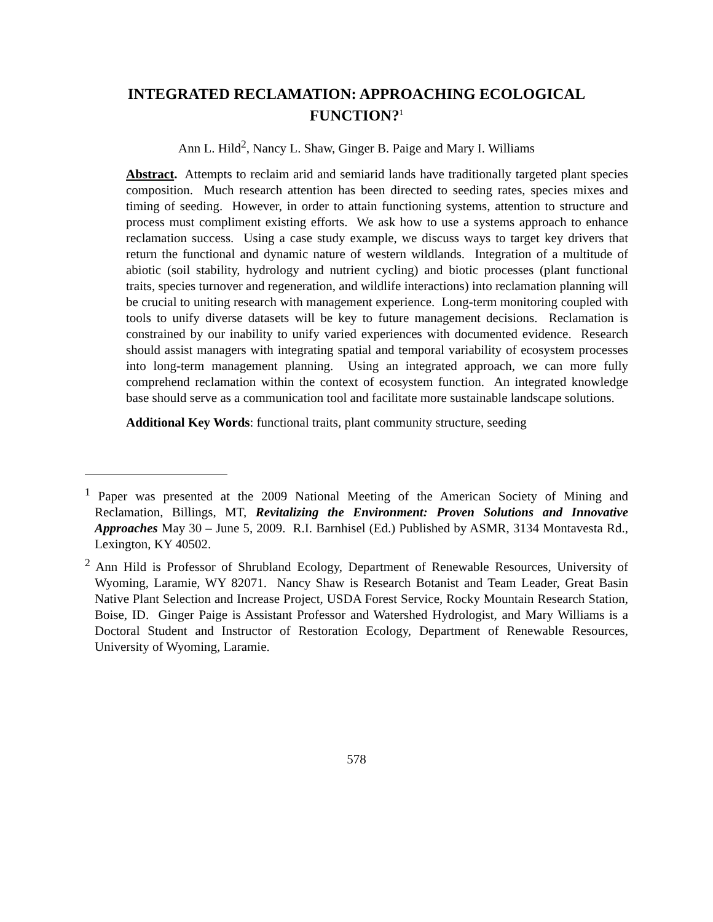INTEGRATED RECLAMATION: APPROACHING ECOLOGICAL
FUNCTION?<sup>1</sup>
Ann L. Hild<sup>2</sup>, Nancy L. Shaw, Ginger B. Paige and Mary I. Williams
Abstract. Attempts to reclaim arid and semiarid lands have traditionally targeted plant species composition. Much research attention has been directed to seeding rates, species mixes and timing of seeding. However, in order to attain functioning systems, attention to structure and process must compliment existing efforts. We ask how to use a systems approach to enhance reclamation success. Using a case study example, we discuss ways to target key drivers that return the functional and dynamic nature of western wildlands. Integration of a multitude of abiotic (soil stability, hydrology and nutrient cycling) and biotic processes (plant functional traits, species turnover and regeneration, and wildlife interactions) into reclamation planning will be crucial to uniting research with management experience. Long-term monitoring coupled with tools to unify diverse datasets will be key to future management decisions. Reclamation is constrained by our inability to unify varied experiences with documented evidence. Research should assist managers with integrating spatial and temporal variability of ecosystem processes into long-term management planning. Using an integrated approach, we can more fully comprehend reclamation within the context of ecosystem function. An integrated knowledge base should serve as a communication tool and facilitate more sustainable landscape solutions.
Additional Key Words: functional traits, plant community structure, seeding
<sup>1</sup> Paper was presented at the 2009 National Meeting of the American Society of Mining and Reclamation, Billings, MT, Revitalizing the Environment: Proven Solutions and Innovative Approaches May 30 – June 5, 2009. R.I. Barnhisel (Ed.) Published by ASMR, 3134 Montavesta Rd., Lexington, KY 40502.
<sup>2</sup> Ann Hild is Professor of Shrubland Ecology, Department of Renewable Resources, University of Wyoming, Laramie, WY 82071. Nancy Shaw is Research Botanist and Team Leader, Great Basin Native Plant Selection and Increase Project, USDA Forest Service, Rocky Mountain Research Station, Boise, ID. Ginger Paige is Assistant Professor and Watershed Hydrologist, and Mary Williams is a Doctoral Student and Instructor of Restoration Ecology, Department of Renewable Resources, University of Wyoming, Laramie.
578